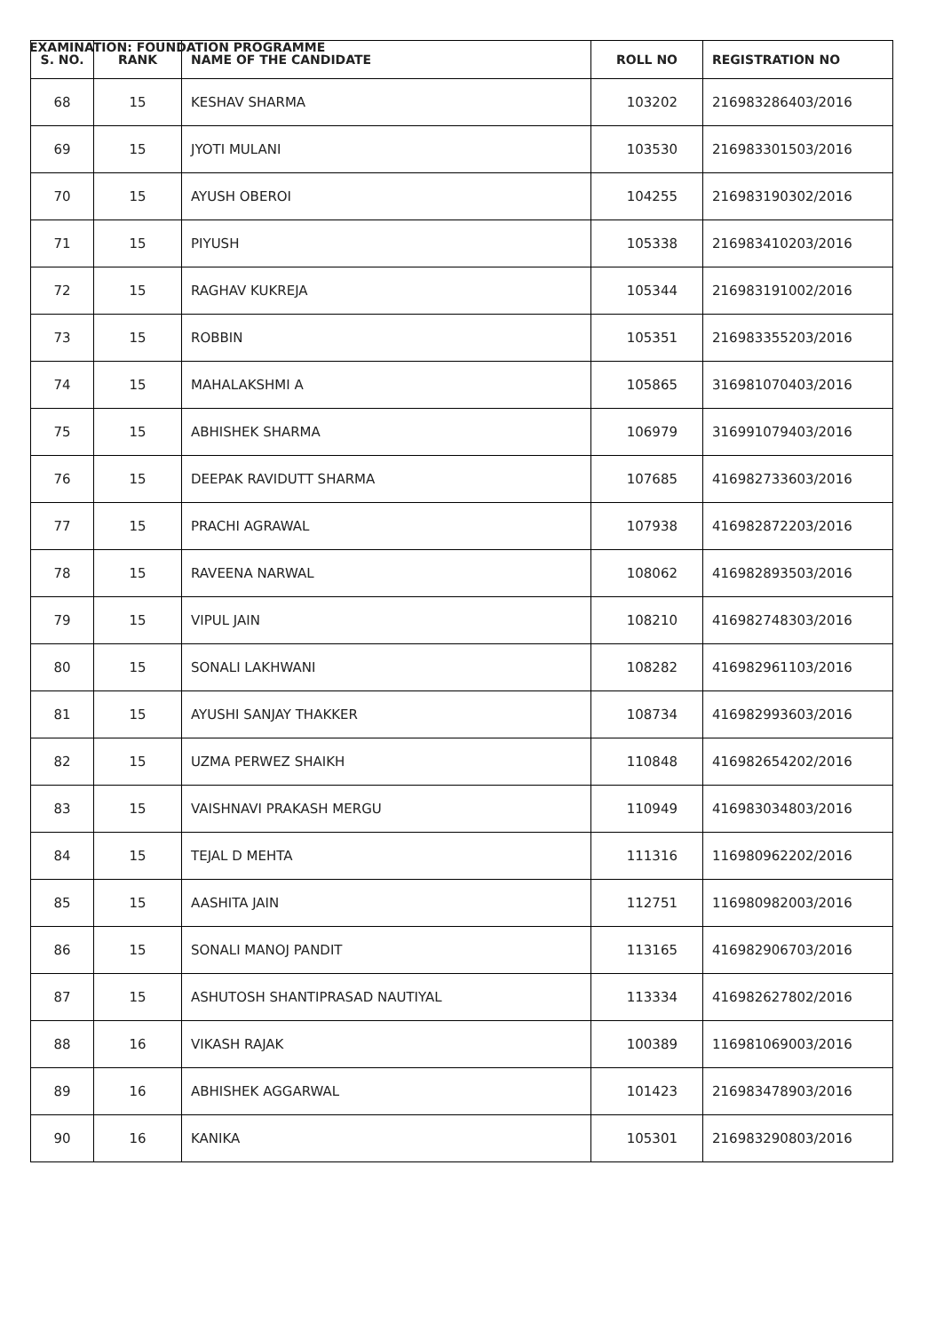EXAMINATION: FOUNDATION PROGRAMME
| S. NO. | RANK | NAME OF THE CANDIDATE | ROLL NO | REGISTRATION NO |
| --- | --- | --- | --- | --- |
| 68 | 15 | KESHAV SHARMA | 103202 | 216983286403/2016 |
| 69 | 15 | JYOTI MULANI | 103530 | 216983301503/2016 |
| 70 | 15 | AYUSH OBEROI | 104255 | 216983190302/2016 |
| 71 | 15 | PIYUSH | 105338 | 216983410203/2016 |
| 72 | 15 | RAGHAV KUKREJA | 105344 | 216983191002/2016 |
| 73 | 15 | ROBBIN | 105351 | 216983355203/2016 |
| 74 | 15 | MAHALAKSHMI A | 105865 | 316981070403/2016 |
| 75 | 15 | ABHISHEK SHARMA | 106979 | 316991079403/2016 |
| 76 | 15 | DEEPAK RAVIDUTT SHARMA | 107685 | 416982733603/2016 |
| 77 | 15 | PRACHI AGRAWAL | 107938 | 416982872203/2016 |
| 78 | 15 | RAVEENA NARWAL | 108062 | 416982893503/2016 |
| 79 | 15 | VIPUL JAIN | 108210 | 416982748303/2016 |
| 80 | 15 | SONALI LAKHWANI | 108282 | 416982961103/2016 |
| 81 | 15 | AYUSHI SANJAY THAKKER | 108734 | 416982993603/2016 |
| 82 | 15 | UZMA PERWEZ SHAIKH | 110848 | 416982654202/2016 |
| 83 | 15 | VAISHNAVI PRAKASH MERGU | 110949 | 416983034803/2016 |
| 84 | 15 | TEJAL D MEHTA | 111316 | 116980962202/2016 |
| 85 | 15 | AASHITA JAIN | 112751 | 116980982003/2016 |
| 86 | 15 | SONALI MANOJ PANDIT | 113165 | 416982906703/2016 |
| 87 | 15 | ASHUTOSH SHANTIPRASAD NAUTIYAL | 113334 | 416982627802/2016 |
| 88 | 16 | VIKASH RAJAK | 100389 | 116981069003/2016 |
| 89 | 16 | ABHISHEK AGGARWAL | 101423 | 216983478903/2016 |
| 90 | 16 | KANIKA | 105301 | 216983290803/2016 |